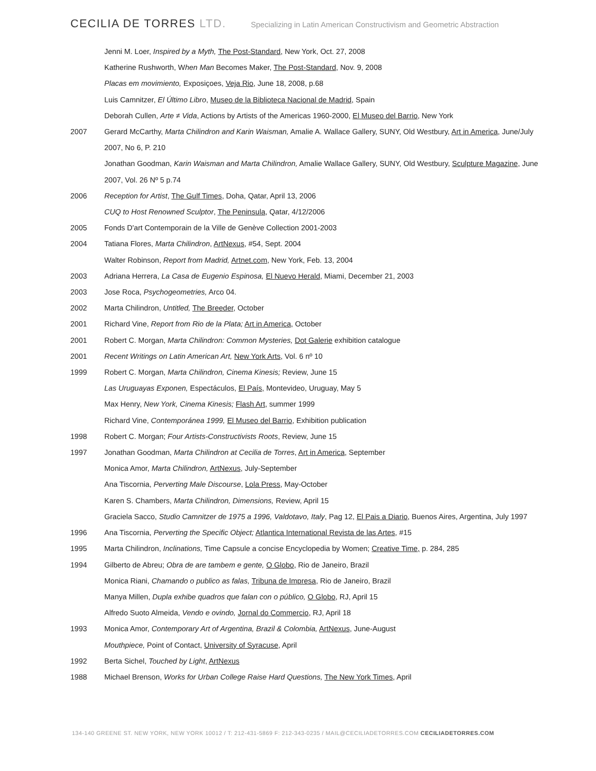CECILIA DE TORRES LTD. Specializing in Latin American Constructivism and Geometric Abstraction
Jenni M. Loer, Inspired by a Myth, The Post-Standard, New York, Oct. 27, 2008
Katherine Rushworth, When Man Becomes Maker, The Post-Standard, Nov. 9, 2008
Placas em movimiento, Exposiçoes, Veja Rio, June 18, 2008, p.68
Luis Camnitzer, El Último Libro, Museo de la Biblioteca Nacional de Madrid, Spain
Deborah Cullen, Arte ≠ Vida, Actions by Artists of the Americas 1960-2000, El Museo del Barrio, New York
2007 Gerard McCarthy, Marta Chilindron and Karin Waisman, Amalie A. Wallace Gallery, SUNY, Old Westbury, Art in America, June/July 2007, No 6, P. 210
Jonathan Goodman, Karin Waisman and Marta Chilindron, Amalie Wallace Gallery, SUNY, Old Westbury, Sculpture Magazine, June 2007, Vol. 26 Nº 5 p.74
2006 Reception for Artist, The Gulf Times, Doha, Qatar, April 13, 2006
CUQ to Host Renowned Sculptor, The Peninsula, Qatar, 4/12/2006
2005 Fonds D'art Contemporain de la Ville de Genève Collection 2001-2003
2004 Tatiana Flores, Marta Chilindron, ArtNexus, #54, Sept. 2004
Walter Robinson, Report from Madrid, Artnet.com, New York, Feb. 13, 2004
2003 Adriana Herrera, La Casa de Eugenio Espinosa, El Nuevo Herald, Miami, December 21, 2003
2003 Jose Roca, Psychogeometries, Arco 04.
2002 Marta Chilindron, Untitled, The Breeder, October
2001 Richard Vine, Report from Rio de la Plata; Art in America, October
2001 Robert C. Morgan, Marta Chilindron: Common Mysteries, Dot Galerie exhibition catalogue
2001 Recent Writings on Latin American Art, New York Arts, Vol. 6 nº 10
1999 Robert C. Morgan, Marta Chilindron, Cinema Kinesis; Review, June 15
Las Uruguayas Exponen, Espectáculos, El País, Montevideo, Uruguay, May 5
Max Henry, New York, Cinema Kinesis; Flash Art, summer 1999
Richard Vine, Contemporánea 1999, El Museo del Barrio, Exhibition publication
1998 Robert C. Morgan; Four Artists-Constructivists Roots, Review, June 15
1997 Jonathan Goodman, Marta Chilindron at Cecilia de Torres, Art in America, September
Monica Amor, Marta Chilindron, ArtNexus, July-September
Ana Tiscornia, Perverting Male Discourse, Lola Press, May-October
Karen S. Chambers, Marta Chilindron, Dimensions, Review, April 15
Graciela Sacco, Studio Camnitzer de 1975 a 1996, Valdotavo, Italy, Pag 12, El Pais a Diario, Buenos Aires, Argentina, July 1997
1996 Ana Tiscornia, Perverting the Specific Object; Atlantica International Revista de las Artes, #15
1995 Marta Chilindron, Inclinations, Time Capsule a concise Encyclopedia by Women; Creative Time, p. 284, 285
1994 Gilberto de Abreu; Obra de are tambem e gente, O Globo, Rio de Janeiro, Brazil
Monica Riani, Chamando o publico as falas, Tribuna de Impresa, Rio de Janeiro, Brazil
Manya Millen, Dupla exhibe quadros que falan con o público, O Globo, RJ, April 15
Alfredo Suoto Almeida, Vendo e ovindo, Jornal do Commercio, RJ, April 18
1993 Monica Amor, Contemporary Art of Argentina, Brazil & Colombia, ArtNexus, June-August
Mouthpiece, Point of Contact, University of Syracuse, April
1992 Berta Sichel, Touched by Light, ArtNexus
1988 Michael Brenson, Works for Urban College Raise Hard Questions, The New York Times, April
134-140 GREENE ST. NEW YORK, NEW YORK 10012 / T: 212-431-5869 F: 212-343-0235 / MAIL@CECILIADETORRES.COM CECILIADETORRES.COM